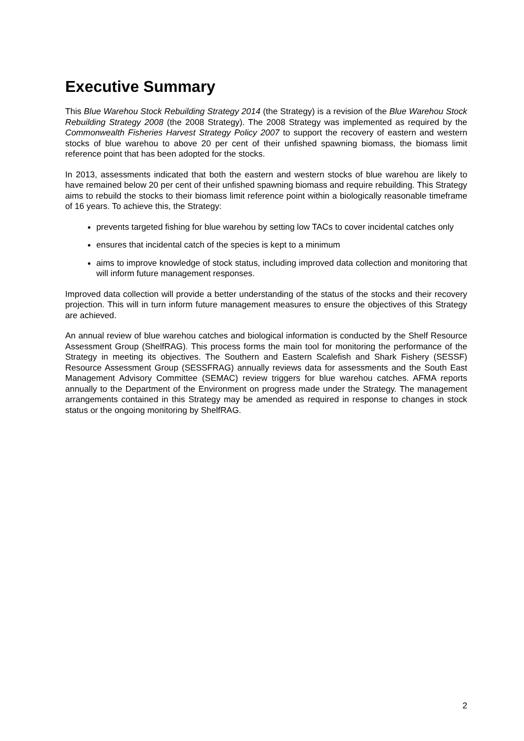Executive Summary
This Blue Warehou Stock Rebuilding Strategy 2014 (the Strategy) is a revision of the Blue Warehou Stock Rebuilding Strategy 2008 (the 2008 Strategy). The 2008 Strategy was implemented as required by the Commonwealth Fisheries Harvest Strategy Policy 2007 to support the recovery of eastern and western stocks of blue warehou to above 20 per cent of their unfished spawning biomass, the biomass limit reference point that has been adopted for the stocks.
In 2013, assessments indicated that both the eastern and western stocks of blue warehou are likely to have remained below 20 per cent of their unfished spawning biomass and require rebuilding. This Strategy aims to rebuild the stocks to their biomass limit reference point within a biologically reasonable timeframe of 16 years. To achieve this, the Strategy:
prevents targeted fishing for blue warehou by setting low TACs to cover incidental catches only
ensures that incidental catch of the species is kept to a minimum
aims to improve knowledge of stock status, including improved data collection and monitoring that will inform future management responses.
Improved data collection will provide a better understanding of the status of the stocks and their recovery projection. This will in turn inform future management measures to ensure the objectives of this Strategy are achieved.
An annual review of blue warehou catches and biological information is conducted by the Shelf Resource Assessment Group (ShelfRAG). This process forms the main tool for monitoring the performance of the Strategy in meeting its objectives. The Southern and Eastern Scalefish and Shark Fishery (SESSF) Resource Assessment Group (SESSFRAG) annually reviews data for assessments and the South East Management Advisory Committee (SEMAC) review triggers for blue warehou catches. AFMA reports annually to the Department of the Environment on progress made under the Strategy. The management arrangements contained in this Strategy may be amended as required in response to changes in stock status or the ongoing monitoring by ShelfRAG.
2